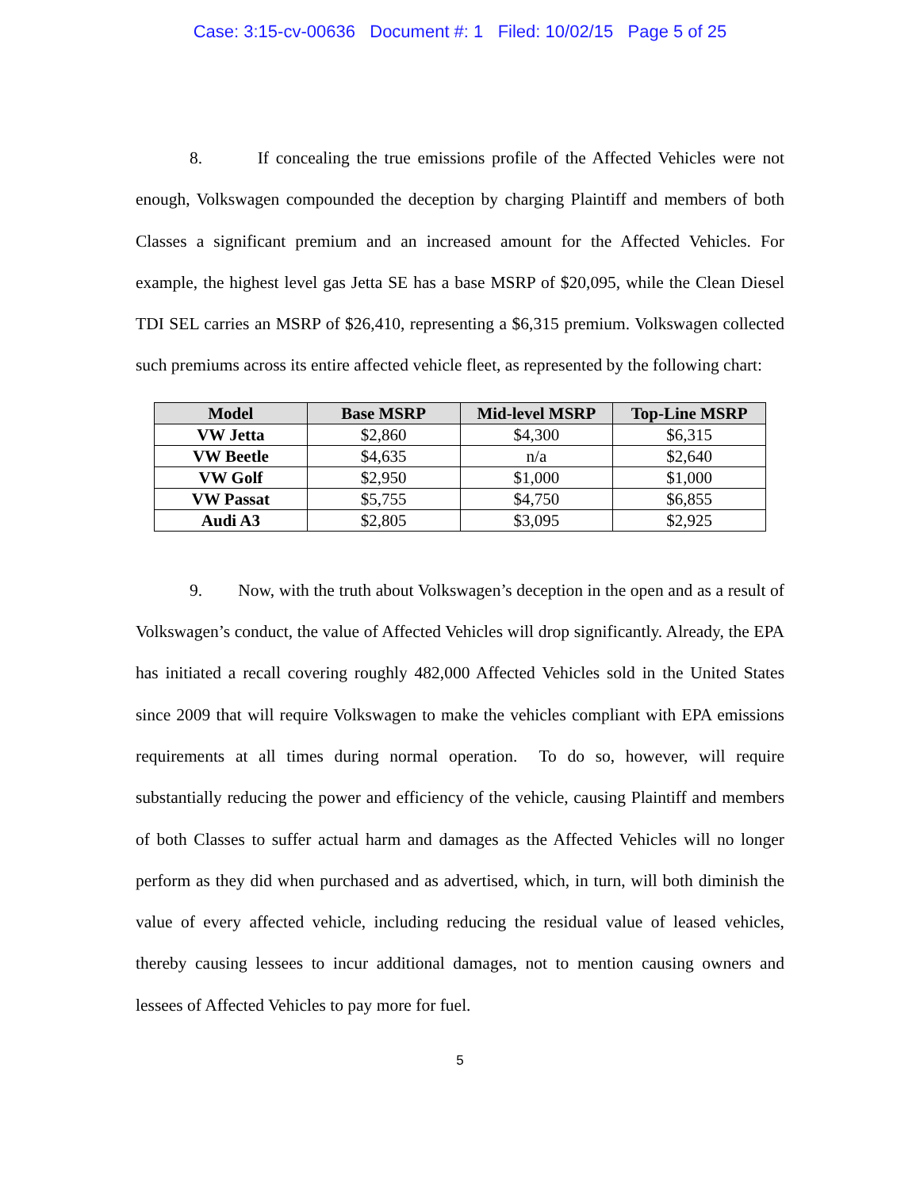Case: 3:15-cv-00636 Document #: 1 Filed: 10/02/15 Page 5 of 25
8. If concealing the true emissions profile of the Affected Vehicles were not enough, Volkswagen compounded the deception by charging Plaintiff and members of both Classes a significant premium and an increased amount for the Affected Vehicles. For example, the highest level gas Jetta SE has a base MSRP of $20,095, while the Clean Diesel TDI SEL carries an MSRP of $26,410, representing a $6,315 premium. Volkswagen collected such premiums across its entire affected vehicle fleet, as represented by the following chart:
| Model | Base MSRP | Mid-level MSRP | Top-Line MSRP |
| --- | --- | --- | --- |
| VW Jetta | $2,860 | $4,300 | $6,315 |
| VW Beetle | $4,635 | n/a | $2,640 |
| VW Golf | $2,950 | $1,000 | $1,000 |
| VW Passat | $5,755 | $4,750 | $6,855 |
| Audi A3 | $2,805 | $3,095 | $2,925 |
9. Now, with the truth about Volkswagen’s deception in the open and as a result of Volkswagen’s conduct, the value of Affected Vehicles will drop significantly. Already, the EPA has initiated a recall covering roughly 482,000 Affected Vehicles sold in the United States since 2009 that will require Volkswagen to make the vehicles compliant with EPA emissions requirements at all times during normal operation. To do so, however, will require substantially reducing the power and efficiency of the vehicle, causing Plaintiff and members of both Classes to suffer actual harm and damages as the Affected Vehicles will no longer perform as they did when purchased and as advertised, which, in turn, will both diminish the value of every affected vehicle, including reducing the residual value of leased vehicles, thereby causing lessees to incur additional damages, not to mention causing owners and lessees of Affected Vehicles to pay more for fuel.
5